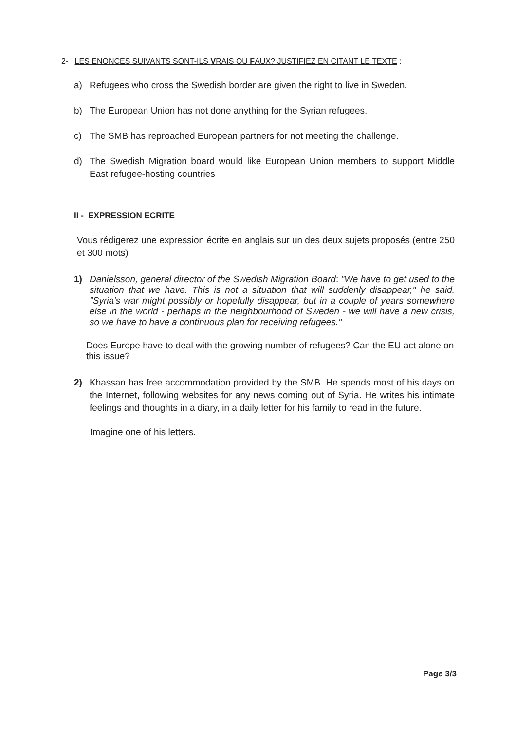2- LES ENONCES SUIVANTS SONT-ILS VRAIS OU FAUX? JUSTIFIEZ EN CITANT LE TEXTE :
a) Refugees who cross the Swedish border are given the right to live in Sweden.
b) The European Union has not done anything for the Syrian refugees.
c) The SMB has reproached European partners for not meeting the challenge.
d) The Swedish Migration board would like European Union members to support Middle East refugee-hosting countries
II - EXPRESSION ECRITE
Vous rédigerez une expression écrite en anglais sur un des deux sujets proposés (entre 250 et 300 mots)
1) Danielsson, general director of the Swedish Migration Board: "We have to get used to the situation that we have. This is not a situation that will suddenly disappear," he said. "Syria's war might possibly or hopefully disappear, but in a couple of years somewhere else in the world - perhaps in the neighbourhood of Sweden - we will have a new crisis, so we have to have a continuous plan for receiving refugees."
Does Europe have to deal with the growing number of refugees? Can the EU act alone on this issue?
2) Khassan has free accommodation provided by the SMB. He spends most of his days on the Internet, following websites for any news coming out of Syria. He writes his intimate feelings and thoughts in a diary, in a daily letter for his family to read in the future.
Imagine one of his letters.
Page 3/3